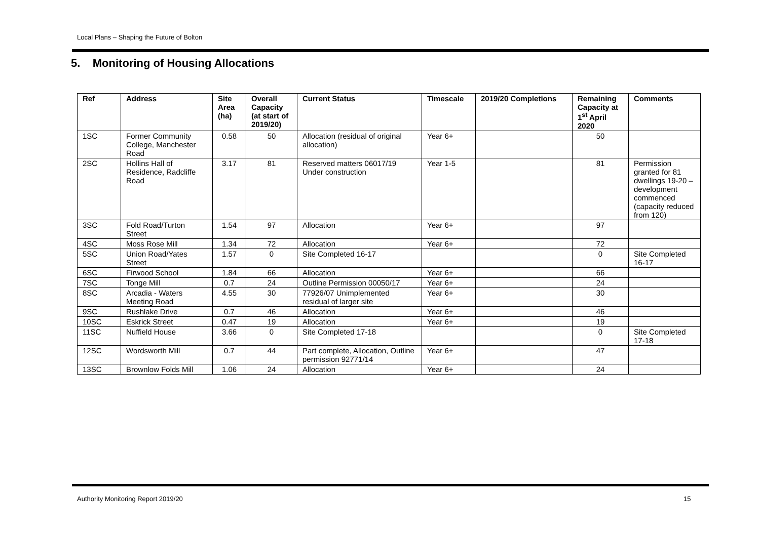Local Plans – Shaping the Future of Bolton
5. Monitoring of Housing Allocations
| Ref | Address | Site Area (ha) | Overall Capacity (at start of 2019/20) | Current Status | Timescale | 2019/20 Completions | Remaining Capacity at 1<sup>st</sup> April 2020 | Comments |
| --- | --- | --- | --- | --- | --- | --- | --- | --- |
| 1SC | Former Community College, Manchester Road | 0.58 | 50 | Allocation (residual of original allocation) | Year 6+ | | 50 | |
| 2SC | Hollins Hall of Residence, Radcliffe Road | 3.17 | 81 | Reserved matters 06017/19 Under construction | Year 1-5 | | 81 | Permission granted for 81 dwellings 19-20 – development commenced (capacity reduced from 120) |
| 3SC | Fold Road/Turton Street | 1.54 | 97 | Allocation | Year 6+ | | 97 | |
| 4SC | Moss Rose Mill | 1.34 | 72 | Allocation | Year 6+ | | 72 | |
| 5SC | Union Road/Yates Street | 1.57 | 0 | Site Completed 16-17 | | | 0 | Site Completed 16-17 |
| 6SC | Firwood School | 1.84 | 66 | Allocation | Year 6+ | | 66 | |
| 7SC | Tonge Mill | 0.7 | 24 | Outline Permission 00050/17 | Year 6+ | | 24 | |
| 8SC | Arcadia - Waters Meeting Road | 4.55 | 30 | 77926/07 Unimplemented residual of larger site | Year 6+ | | 30 | |
| 9SC | Rushlake Drive | 0.7 | 46 | Allocation | Year 6+ | | 46 | |
| 10SC | Eskrick Street | 0.47 | 19 | Allocation | Year 6+ | | 19 | |
| 11SC | Nuffield House | 3.66 | 0 | Site Completed 17-18 | | | 0 | Site Completed 17-18 |
| 12SC | Wordsworth Mill | 0.7 | 44 | Part complete, Allocation, Outline permission 92771/14 | Year 6+ | | 47 | |
| 13SC | Brownlow Folds Mill | 1.06 | 24 | Allocation | Year 6+ | | 24 | |
Authority Monitoring Report 2019/20
15